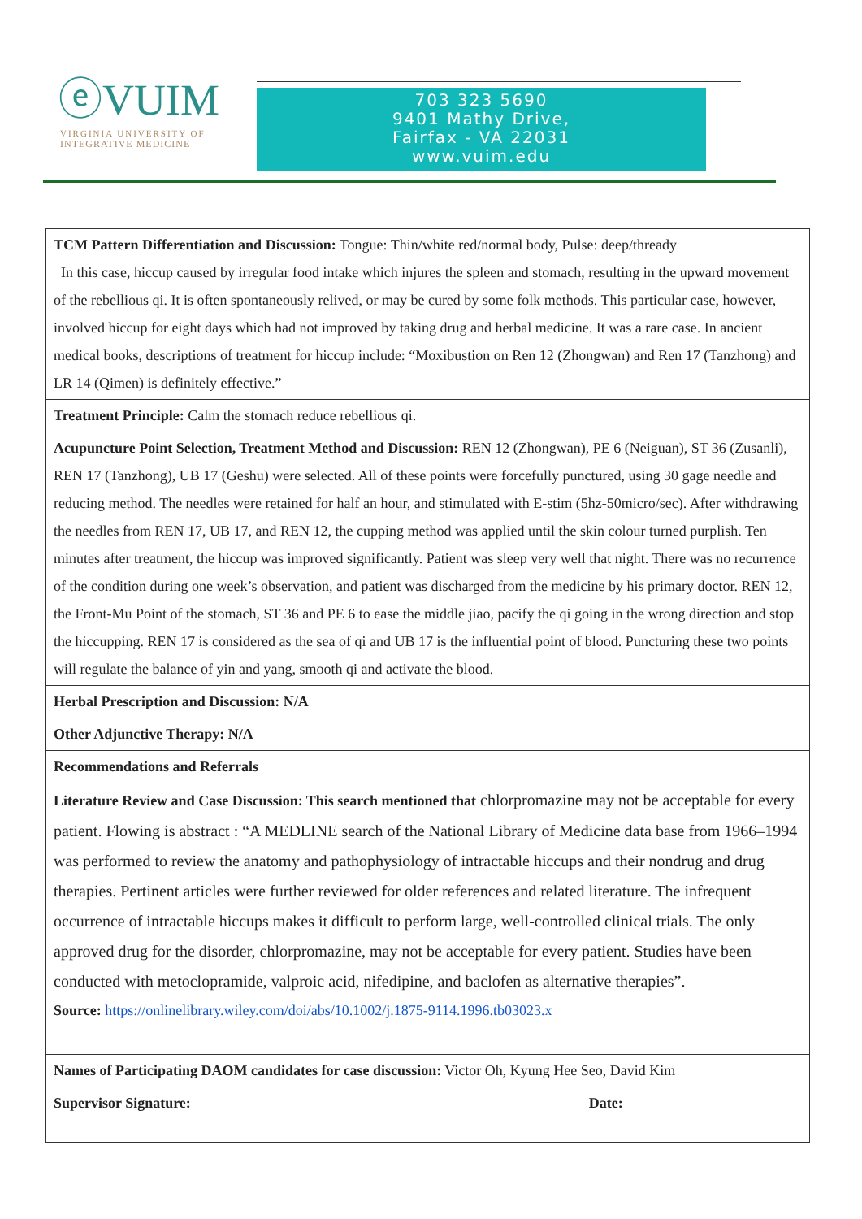ⓔVUIM
VIRGINIA UNIVERSITY OF
INTEGRATIVE MEDICINE
703 323 5690
9401 Mathy Drive,
Fairfax - VA 22031
www.vuim.edu
| TCM Pattern Differentiation and Discussion: Tongue: Thin/white red/normal body, Pulse: deep/thready In this case, hiccup caused by irregular food intake which injures the spleen and stomach, resulting in the upward movement of the rebellious qi. It is often spontaneously relived, or may be cured by some folk methods. This particular case, however, involved hiccup for eight days which had not improved by taking drug and herbal medicine. It was a rare case. In ancient medical books, descriptions of treatment for hiccup include: “Moxibustion on Ren 12 (Zhongwan) and Ren 17 (Tanzhong) and LR 14 (Qimen) is definitely effective.” |
| Treatment Principle: Calm the stomach reduce rebellious qi. |
| Acupuncture Point Selection, Treatment Method and Discussion: REN 12 (Zhongwan), PE 6 (Neiguan), ST 36 (Zusanli), REN 17 (Tanzhong), UB 17 (Geshu) were selected. All of these points were forcefully punctured, using 30 gage needle and reducing method. The needles were retained for half an hour, and stimulated with E-stim (5hz-50micro/sec). After withdrawing the needles from REN 17, UB 17, and REN 12, the cupping method was applied until the skin colour turned purplish. Ten minutes after treatment, the hiccup was improved significantly. Patient was sleep very well that night. There was no recurrence of the condition during one week’s observation, and patient was discharged from the medicine by his primary doctor. REN 12, the Front-Mu Point of the stomach, ST 36 and PE 6 to ease the middle jiao, pacify the qi going in the wrong direction and stop the hiccupping. REN 17 is considered as the sea of qi and UB 17 is the influential point of blood. Puncturing these two points will regulate the balance of yin and yang, smooth qi and activate the blood. |
| Herbal Prescription and Discussion: N/A |
| Other Adjunctive Therapy: N/A |
| Recommendations and Referrals |
| Literature Review and Case Discussion: This search mentioned that chlorpromazine may not be acceptable for every patient. Flowing is abstract : “A MEDLINE search of the National Library of Medicine data base from 1966–1994 was performed to review the anatomy and pathophysiology of intractable hiccups and their nondrug and drug therapies. Pertinent articles were further reviewed for older references and related literature. The infrequent occurrence of intractable hiccups makes it difficult to perform large, well-controlled clinical trials. The only approved drug for the disorder, chlorpromazine, may not be acceptable for every patient. Studies have been conducted with metoclopramide, valproic acid, nifedipine, and baclofen as alternative therapies”. Source: https://onlinelibrary.wiley.com/doi/abs/10.1002/j.1875-9114.1996.tb03023.x |
| Names of Participating DAOM candidates for case discussion: Victor Oh, Kyung Hee Seo, David Kim |
| Supervisor Signature: Date: |